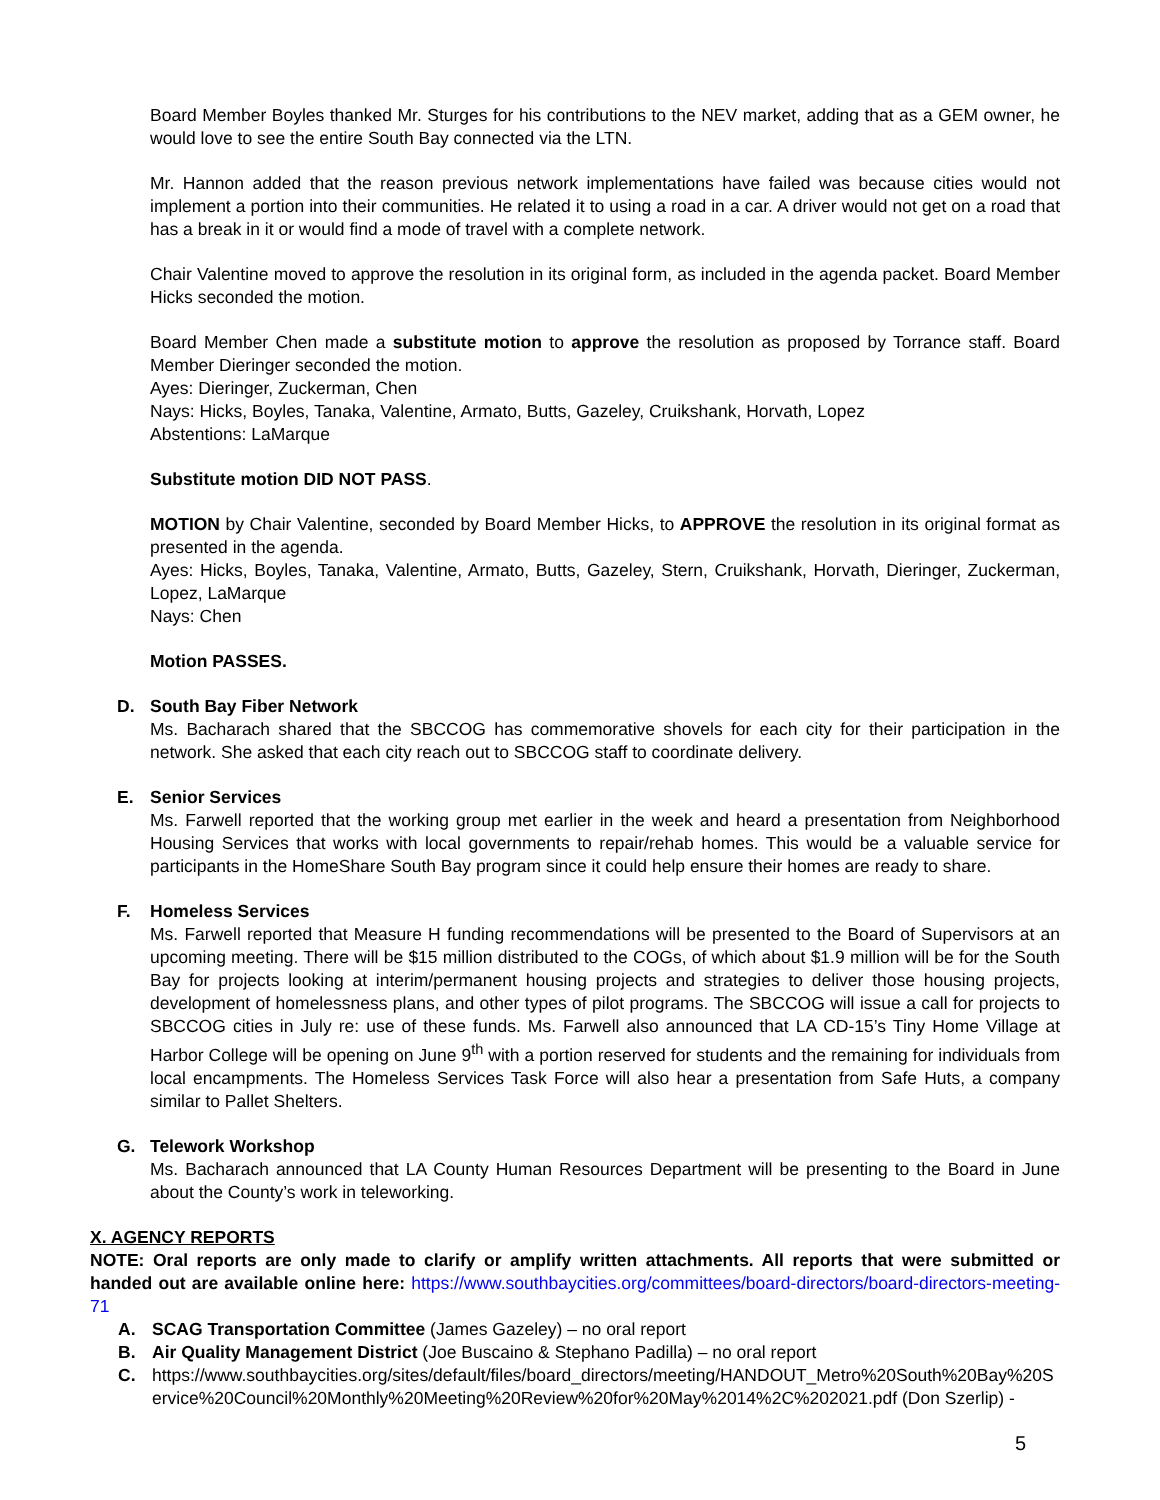Board Member Boyles thanked Mr. Sturges for his contributions to the NEV market, adding that as a GEM owner, he would love to see the entire South Bay connected via the LTN.
Mr. Hannon added that the reason previous network implementations have failed was because cities would not implement a portion into their communities. He related it to using a road in a car. A driver would not get on a road that has a break in it or would find a mode of travel with a complete network.
Chair Valentine moved to approve the resolution in its original form, as included in the agenda packet. Board Member Hicks seconded the motion.
Board Member Chen made a substitute motion to approve the resolution as proposed by Torrance staff. Board Member Dieringer seconded the motion.
Ayes: Dieringer, Zuckerman, Chen
Nays: Hicks, Boyles, Tanaka, Valentine, Armato, Butts, Gazeley, Cruikshank, Horvath, Lopez
Abstentions: LaMarque
Substitute motion DID NOT PASS.
MOTION by Chair Valentine, seconded by Board Member Hicks, to APPROVE the resolution in its original format as presented in the agenda.
Ayes: Hicks, Boyles, Tanaka, Valentine, Armato, Butts, Gazeley, Stern, Cruikshank, Horvath, Dieringer, Zuckerman, Lopez, LaMarque
Nays: Chen
Motion PASSES.
D. South Bay Fiber Network
Ms. Bacharach shared that the SBCCOG has commemorative shovels for each city for their participation in the network. She asked that each city reach out to SBCCOG staff to coordinate delivery.
E. Senior Services
Ms. Farwell reported that the working group met earlier in the week and heard a presentation from Neighborhood Housing Services that works with local governments to repair/rehab homes. This would be a valuable service for participants in the HomeShare South Bay program since it could help ensure their homes are ready to share.
F. Homeless Services
Ms. Farwell reported that Measure H funding recommendations will be presented to the Board of Supervisors at an upcoming meeting. There will be $15 million distributed to the COGs, of which about $1.9 million will be for the South Bay for projects looking at interim/permanent housing projects and strategies to deliver those housing projects, development of homelessness plans, and other types of pilot programs. The SBCCOG will issue a call for projects to SBCCOG cities in July re: use of these funds. Ms. Farwell also announced that LA CD-15’s Tiny Home Village at Harbor College will be opening on June 9<sup>th</sup> with a portion reserved for students and the remaining for individuals from local encampments. The Homeless Services Task Force will also hear a presentation from Safe Huts, a company similar to Pallet Shelters.
G. Telework Workshop
Ms. Bacharach announced that LA County Human Resources Department will be presenting to the Board in June about the County’s work in teleworking.
X. AGENCY REPORTS
NOTE: Oral reports are only made to clarify or amplify written attachments. All reports that were submitted or handed out are available online here: https://www.southbaycities.org/committees/board-directors/board-directors-meeting-71
A. SCAG Transportation Committee (James Gazeley) – no oral report
B. Air Quality Management District (Joe Buscaino & Stephano Padilla) – no oral report
C. https://www.southbaycities.org/sites/default/files/board_directors/meeting/HANDOUT_Metro%20South%20Bay%20Service%20Council%20Monthly%20Meeting%20Review%20for%20May%2014%2C%202021.pdf (Don Szerlip) -
5